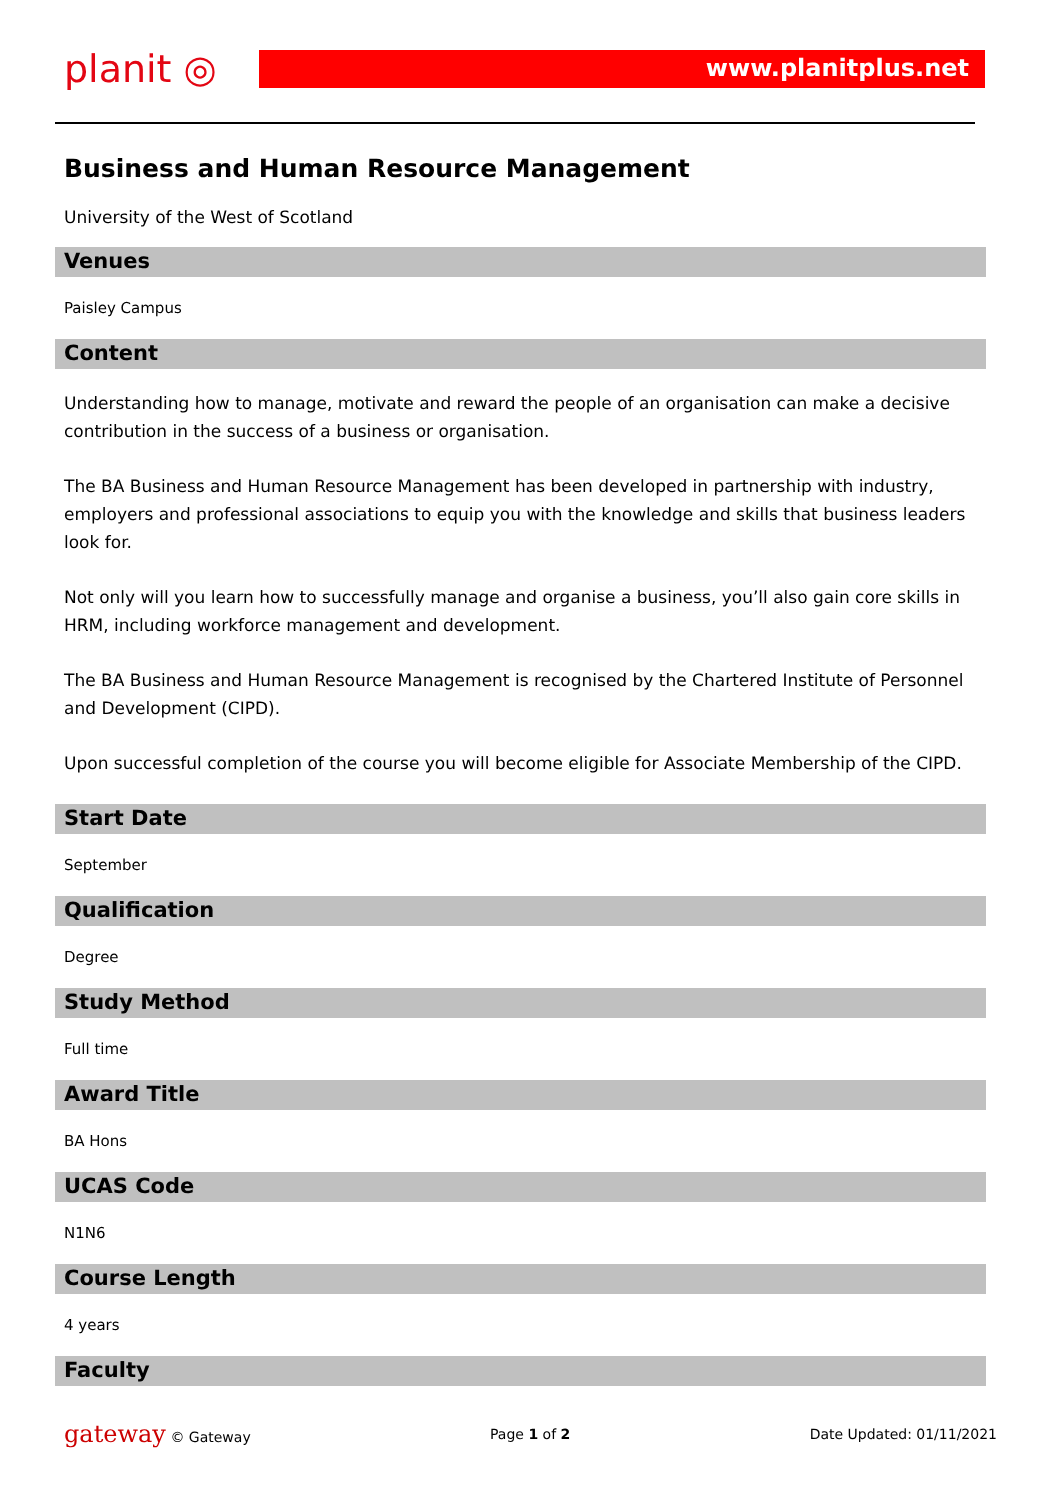planit ◎
www.planitplus.net
Business and Human Resource Management
University of the West of Scotland
Venues
Paisley Campus
Content
Understanding how to manage, motivate and reward the people of an organisation can make a decisive contribution in the success of a business or organisation.
The BA Business and Human Resource Management has been developed in partnership with industry, employers and professional associations to equip you with the knowledge and skills that business leaders look for.
Not only will you learn how to successfully manage and organise a business, you’ll also gain core skills in HRM, including workforce management and development.
The BA Business and Human Resource Management is recognised by the Chartered Institute of Personnel and Development (CIPD).
Upon successful completion of the course you will become eligible for Associate Membership of the CIPD.
Start Date
September
Qualification
Degree
Study Method
Full time
Award Title
BA Hons
UCAS Code
N1N6
Course Length
4 years
Faculty
gateway © Gateway Page 1 of 2 Date Updated: 01/11/2021